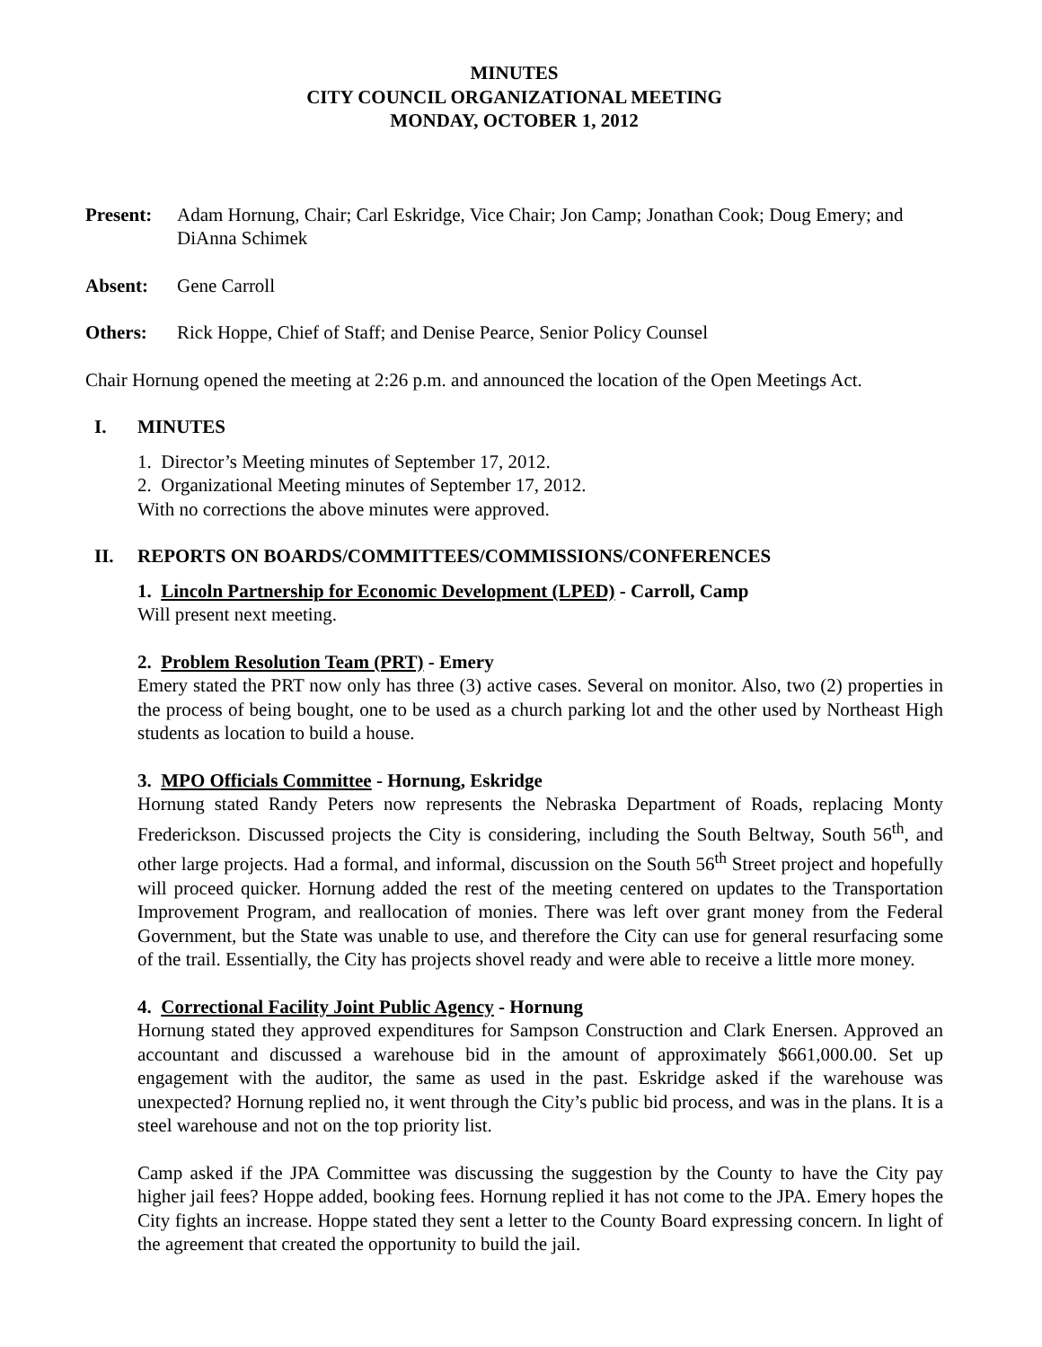MINUTES
CITY COUNCIL ORGANIZATIONAL MEETING
MONDAY, OCTOBER 1, 2012
Present: Adam Hornung, Chair; Carl Eskridge, Vice Chair; Jon Camp; Jonathan Cook; Doug Emery; and DiAnna Schimek
Absent: Gene Carroll
Others: Rick Hoppe, Chief of Staff; and Denise Pearce, Senior Policy Counsel
Chair Hornung opened the meeting at 2:26 p.m. and announced the location of the Open Meetings Act.
I. MINUTES
1. Director’s Meeting minutes of September 17, 2012.
2. Organizational Meeting minutes of September 17, 2012.
With no corrections the above minutes were approved.
II. REPORTS ON BOARDS/COMMITTEES/COMMISSIONS/CONFERENCES
1. Lincoln Partnership for Economic Development (LPED) - Carroll, Camp
Will present next meeting.
2. Problem Resolution Team (PRT) - Emery
Emery stated the PRT now only has three (3) active cases. Several on monitor. Also, two (2) properties in the process of being bought, one to be used as a church parking lot and the other used by Northeast High students as location to build a house.
3. MPO Officials Committee - Hornung, Eskridge
Hornung stated Randy Peters now represents the Nebraska Department of Roads, replacing Monty Frederickson. Discussed projects the City is considering, including the South Beltway, South 56<sup>th</sup>, and other large projects. Had a formal, and informal, discussion on the South 56<sup>th</sup> Street project and hopefully will proceed quicker. Hornung added the rest of the meeting centered on updates to the Transportation Improvement Program, and reallocation of monies. There was left over grant money from the Federal Government, but the State was unable to use, and therefore the City can use for general resurfacing some of the trail. Essentially, the City has projects shovel ready and were able to receive a little more money.
4. Correctional Facility Joint Public Agency - Hornung
Hornung stated they approved expenditures for Sampson Construction and Clark Enersen. Approved an accountant and discussed a warehouse bid in the amount of approximately $661,000.00. Set up engagement with the auditor, the same as used in the past. Eskridge asked if the warehouse was unexpected? Hornung replied no, it went through the City’s public bid process, and was in the plans. It is a steel warehouse and not on the top priority list.
Camp asked if the JPA Committee was discussing the suggestion by the County to have the City pay higher jail fees? Hoppe added, booking fees. Hornung replied it has not come to the JPA. Emery hopes the City fights an increase. Hoppe stated they sent a letter to the County Board expressing concern. In light of the agreement that created the opportunity to build the jail.